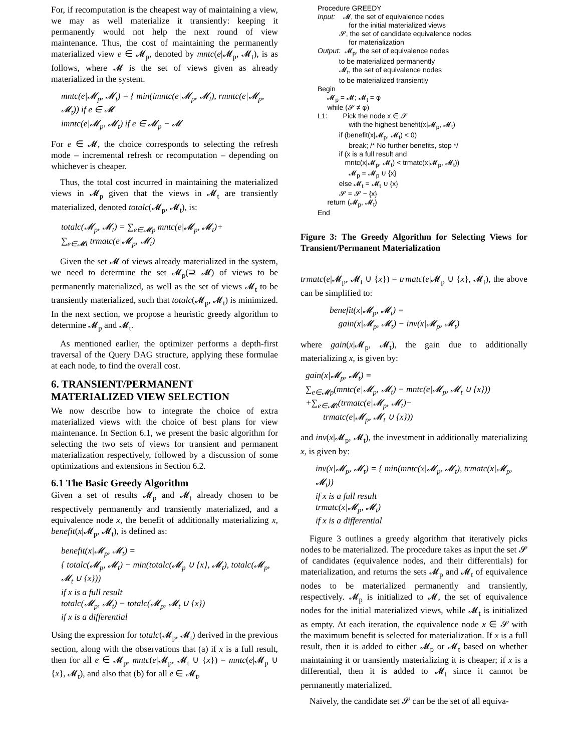For, if recomputation is the cheapest way of maintaining a view, we may as well materialize it transiently: keeping it permanently would not help the next round of view maintenance. Thus, the cost of maintaining the permanently materialized view e ∈ 𝓜<sub>p</sub>, denoted by mntc(e|𝓜<sub>p</sub>, 𝓜<sub>t</sub>), is as follows, where 𝓜 is the set of views given as already materialized in the system.
mntc(e|𝓜<sub>p</sub>, 𝓜<sub>t</sub>) = { min(imntc(e|𝓜<sub>p</sub>, 𝓜<sub>t</sub>), rmntc(e|𝓜<sub>p</sub>, 𝓜<sub>t</sub>)) if e ∈ 𝓜
imntc(e|𝓜<sub>p</sub>, 𝓜<sub>t</sub>) if e ∈ 𝓜<sub>p</sub> − 𝓜
For e ∈ 𝓜, the choice corresponds to selecting the refresh mode – incremental refresh or recomputation – depending on whichever is cheaper.
Thus, the total cost incurred in maintaining the materialized views in 𝓜<sub>p</sub> given that the views in 𝓜<sub>t</sub> are transiently materialized, denoted totalc(𝓜<sub>p</sub>, 𝓜<sub>t</sub>), is:
totalc(𝓜<sub>p</sub>, 𝓜<sub>t</sub>) = ∑<sub>e∈𝓜p</sub> mntc(e|𝓜<sub>p</sub>, 𝓜<sub>t</sub>)+
∑<sub>e∈𝓜t</sub> trmatc(e|𝓜<sub>p</sub>, 𝓜<sub>t</sub>)
Given the set 𝓜 of views already materialized in the system, we need to determine the set 𝓜<sub>p</sub>(⊇ 𝓜) of views to be permanently materialized, as well as the set of views 𝓜<sub>t</sub> to be transiently materialized, such that totalc(𝓜<sub>p</sub>, 𝓜<sub>t</sub>) is minimized. In the next section, we propose a heuristic greedy algorithm to determine 𝓜<sub>p</sub> and 𝓜<sub>t</sub>.
As mentioned earlier, the optimizer performs a depth-first traversal of the Query DAG structure, applying these formulae at each node, to find the overall cost.
6. TRANSIENT/PERMANENT MATERIALIZED VIEW SELECTION
We now describe how to integrate the choice of extra materialized views with the choice of best plans for view maintenance. In Section 6.1, we present the basic algorithm for selecting the two sets of views for transient and permanent materialization respectively, followed by a discussion of some optimizations and extensions in Section 6.2.
6.1 The Basic Greedy Algorithm
Given a set of results 𝓜<sub>p</sub> and 𝓜<sub>t</sub> already chosen to be respectively permanently and transiently materialized, and a equivalence node x, the benefit of additionally materializing x, benefit(x|𝓜<sub>p</sub>, 𝓜<sub>t</sub>), is defined as:
benefit(x|𝓜<sub>p</sub>, 𝓜<sub>t</sub>) =
{ totalc(𝓜<sub>p</sub>, 𝓜<sub>t</sub>) − min(totalc(𝓜<sub>p</sub> ∪ {x}, 𝓜<sub>t</sub>), totalc(𝓜<sub>p</sub>, 𝓜<sub>t</sub> ∪ {x}))
if x is a full result
totalc(𝓜<sub>p</sub>, 𝓜<sub>t</sub>) − totalc(𝓜<sub>p</sub>, 𝓜<sub>t</sub> ∪ {x})
if x is a differential
Using the expression for totalc(𝓜<sub>p</sub>, 𝓜<sub>t</sub>) derived in the previous section, along with the observations that (a) if x is a full result, then for all e ∈ 𝓜<sub>p</sub>, mntc(e|𝓜<sub>p</sub>, 𝓜<sub>t</sub> ∪ {x}) = mntc(e|𝓜<sub>p</sub> ∪ {x}, 𝓜<sub>t</sub>), and also that (b) for all e ∈ 𝓜<sub>t</sub>,
Procedure GREEDY
Input: 𝓜, the set of equivalence nodes
for the initial materialized views
𝓢, the set of candidate equivalence nodes
for materialization
Output: 𝓜<sub>p</sub>, the set of equivalence nodes
to be materialized permanently
𝓜<sub>t</sub>, the set of equivalence nodes
to be materialized transiently
Begin
𝓜<sub>p</sub> = 𝓜; 𝓜<sub>t</sub> = φ
while (𝓢 ≠ φ)
L1: Pick the node x ∈ 𝓢
with the highest benefit(x|𝓜<sub>p</sub>, 𝓜<sub>t</sub>)
if (benefit(x|𝓜<sub>p</sub>, 𝓜<sub>t</sub>) < 0)
break; /* No further benefits, stop */
if (x is a full result and
mntc(x|𝓜<sub>p</sub>, 𝓜<sub>t</sub>) < trmatc(x|𝓜<sub>p</sub>, 𝓜<sub>t</sub>))
𝓜<sub>p</sub> = 𝓜<sub>p</sub> ∪ {x}
else 𝓜<sub>t</sub> = 𝓜<sub>t</sub> ∪ {x}
𝓢 = 𝓢 − {x}
return (𝓜<sub>p</sub>, 𝓜<sub>t</sub>)
End
Figure 3: The Greedy Algorithm for Selecting Views for Transient/Permanent Materialization
trmatc(e|𝓜<sub>p</sub>, 𝓜<sub>t</sub> ∪ {x}) = trmatc(e|𝓜<sub>p</sub> ∪ {x}, 𝓜<sub>t</sub>), the above can be simplified to:
benefit(x|𝓜<sub>p</sub>, 𝓜<sub>t</sub>) =
gain(x|𝓜<sub>p</sub>, 𝓜<sub>t</sub>) − inv(x|𝓜<sub>p</sub>, 𝓜<sub>t</sub>)
where gain(x|𝓜<sub>p</sub>, 𝓜<sub>t</sub>), the gain due to additionally materializing x, is given by:
gain(x|𝓜<sub>p</sub>, 𝓜<sub>t</sub>) =
∑<sub>e∈𝓜p</sub>(mntc(e|𝓜<sub>p</sub>, 𝓜<sub>t</sub>) − mntc(e|𝓜<sub>p</sub>, 𝓜<sub>t</sub> ∪ {x}))
+∑<sub>e∈𝓜t</sub>(trmatc(e|𝓜<sub>p</sub>, 𝓜<sub>t</sub>)−
trmatc(e|𝓜<sub>p</sub>, 𝓜<sub>t</sub> ∪ {x}))
and inv(x|𝓜<sub>p</sub>, 𝓜<sub>t</sub>), the investment in additionally materializing x, is given by:
inv(x|𝓜<sub>p</sub>, 𝓜<sub>t</sub>) = { min(mntc(x|𝓜<sub>p</sub>, 𝓜<sub>t</sub>), trmatc(x|𝓜<sub>p</sub>, 𝓜<sub>t</sub>))
if x is a full result
trmatc(x|𝓜<sub>p</sub>, 𝓜<sub>t</sub>)
if x is a differential
Figure 3 outlines a greedy algorithm that iteratively picks nodes to be materialized. The procedure takes as input the set 𝓢 of candidates (equivalence nodes, and their differentials) for materialization, and returns the sets 𝓜<sub>p</sub> and 𝓜<sub>t</sub> of equivalence nodes to be materialized permanently and transiently, respectively. 𝓜<sub>p</sub> is initialized to 𝓜, the set of equivalence nodes for the initial materialized views, while 𝓜<sub>t</sub> is initialized as empty. At each iteration, the equivalence node x ∈ 𝓢 with the maximum benefit is selected for materialization. If x is a full result, then it is added to either 𝓜<sub>p</sub> or 𝓜<sub>t</sub> based on whether maintaining it or transiently materializing it is cheaper; if x is a differential, then it is added to 𝓜<sub>t</sub> since it cannot be permanently materialized.
Naively, the candidate set 𝓢 can be the set of all equiva-